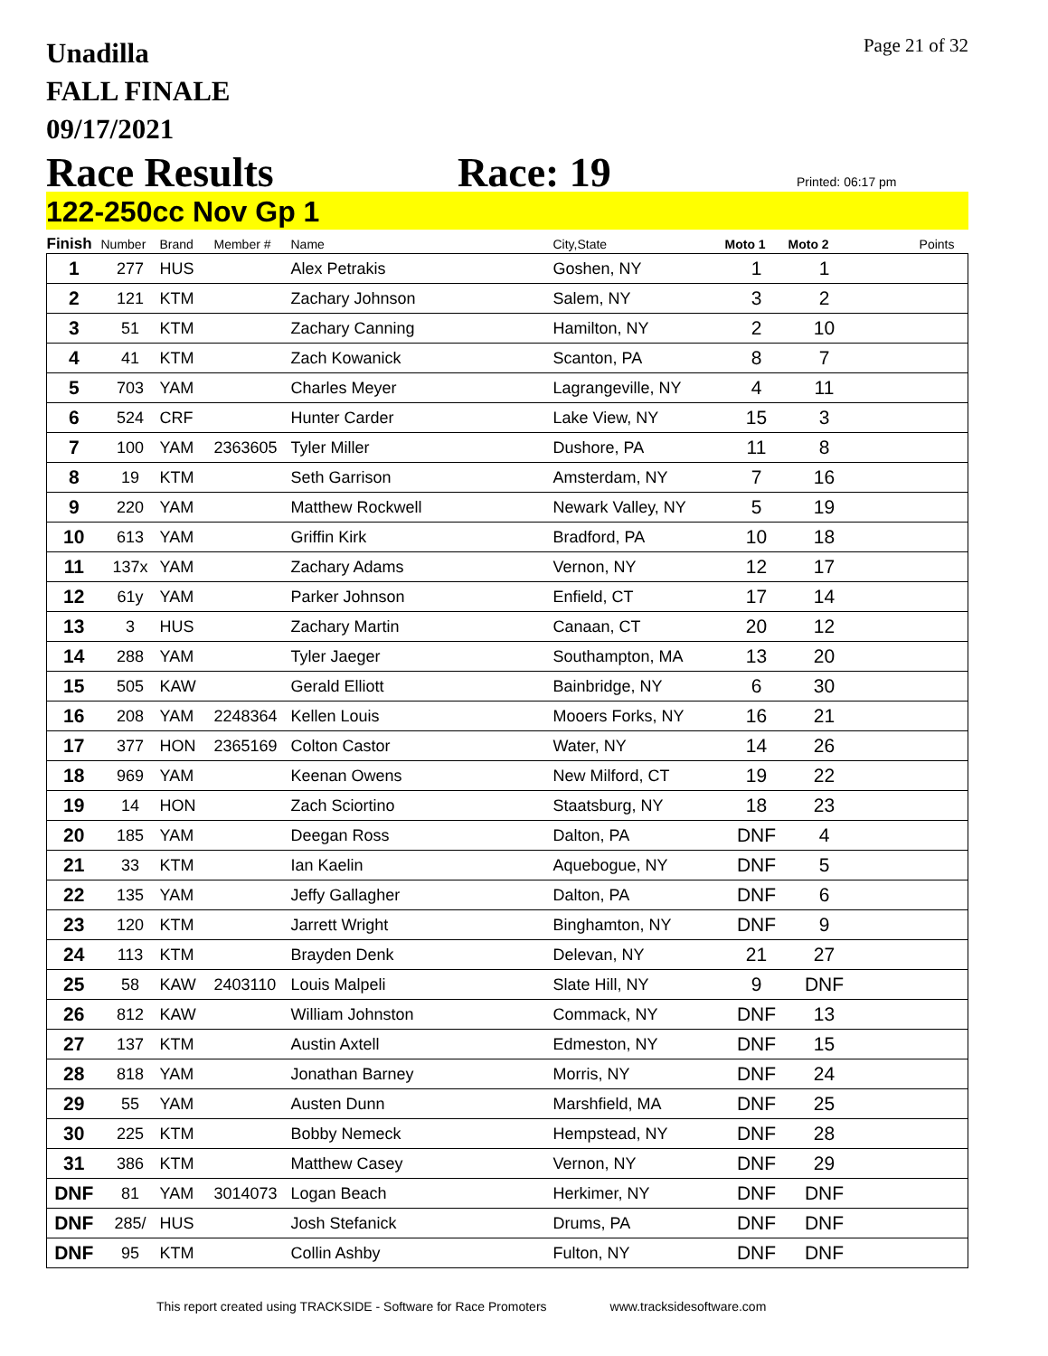Page 21 of 32
Unadilla
FALL FINALE
09/17/2021
Race Results Race: 19 Printed: 06:17 pm
122-250cc Nov Gp 1
| Finish | Number | Brand | Member # | Name | City,State | Moto 1 | Moto 2 | Points |
| --- | --- | --- | --- | --- | --- | --- | --- | --- |
| 1 | 277 | HUS | | Alex Petrakis | Goshen, NY | 1 | 1 | |
| 2 | 121 | KTM | | Zachary Johnson | Salem, NY | 3 | 2 | |
| 3 | 51 | KTM | | Zachary Canning | Hamilton, NY | 2 | 10 | |
| 4 | 41 | KTM | | Zach Kowanick | Scanton, PA | 8 | 7 | |
| 5 | 703 | YAM | | Charles Meyer | Lagrangeville, NY | 4 | 11 | |
| 6 | 524 | CRF | | Hunter Carder | Lake View, NY | 15 | 3 | |
| 7 | 100 | YAM | 2363605 | Tyler Miller | Dushore, PA | 11 | 8 | |
| 8 | 19 | KTM | | Seth Garrison | Amsterdam, NY | 7 | 16 | |
| 9 | 220 | YAM | | Matthew Rockwell | Newark Valley, NY | 5 | 19 | |
| 10 | 613 | YAM | | Griffin Kirk | Bradford, PA | 10 | 18 | |
| 11 | 137x | YAM | | Zachary Adams | Vernon, NY | 12 | 17 | |
| 12 | 61y | YAM | | Parker Johnson | Enfield, CT | 17 | 14 | |
| 13 | 3 | HUS | | Zachary Martin | Canaan, CT | 20 | 12 | |
| 14 | 288 | YAM | | Tyler Jaeger | Southampton, MA | 13 | 20 | |
| 15 | 505 | KAW | | Gerald Elliott | Bainbridge, NY | 6 | 30 | |
| 16 | 208 | YAM | 2248364 | Kellen Louis | Mooers Forks, NY | 16 | 21 | |
| 17 | 377 | HON | 2365169 | Colton Castor | Water, NY | 14 | 26 | |
| 18 | 969 | YAM | | Keenan Owens | New Milford, CT | 19 | 22 | |
| 19 | 14 | HON | | Zach Sciortino | Staatsburg, NY | 18 | 23 | |
| 20 | 185 | YAM | | Deegan Ross | Dalton, PA | DNF | 4 | |
| 21 | 33 | KTM | | Ian Kaelin | Aquebogue, NY | DNF | 5 | |
| 22 | 135 | YAM | | Jeffy Gallagher | Dalton, PA | DNF | 6 | |
| 23 | 120 | KTM | | Jarrett Wright | Binghamton, NY | DNF | 9 | |
| 24 | 113 | KTM | | Brayden Denk | Delevan, NY | 21 | 27 | |
| 25 | 58 | KAW | 2403110 | Louis Malpeli | Slate Hill, NY | 9 | DNF | |
| 26 | 812 | KAW | | William Johnston | Commack, NY | DNF | 13 | |
| 27 | 137 | KTM | | Austin Axtell | Edmeston, NY | DNF | 15 | |
| 28 | 818 | YAM | | Jonathan Barney | Morris, NY | DNF | 24 | |
| 29 | 55 | YAM | | Austen Dunn | Marshfield, MA | DNF | 25 | |
| 30 | 225 | KTM | | Bobby Nemeck | Hempstead, NY | DNF | 28 | |
| 31 | 386 | KTM | | Matthew Casey | Vernon, NY | DNF | 29 | |
| DNF | 81 | YAM | 3014073 | Logan Beach | Herkimer, NY | DNF | DNF | |
| DNF | 285/ | HUS | | Josh Stefanick | Drums, PA | DNF | DNF | |
| DNF | 95 | KTM | | Collin Ashby | Fulton, NY | DNF | DNF | |
This report created using TRACKSIDE - Software for Race Promoters www.tracksidesoftware.com